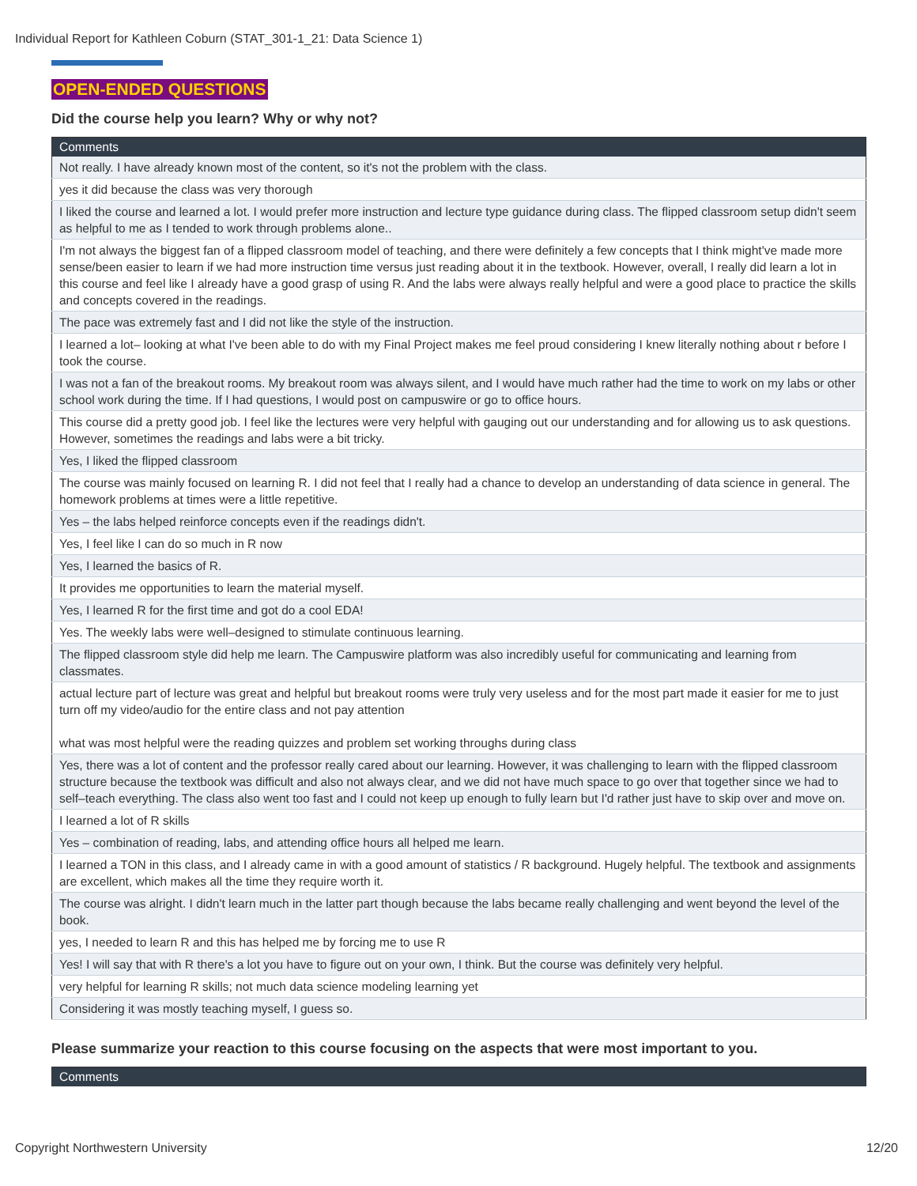Individual Report for Kathleen Coburn (STAT_301-1_21: Data Science 1)
OPEN-ENDED QUESTIONS
Did the course help you learn? Why or why not?
| Comments |
| --- |
| Not really. I have already known most of the content, so it's not the problem with the class. |
| yes it did because the class was very thorough |
| I liked the course and learned a lot. I would prefer more instruction and lecture type guidance during class. The flipped classroom setup didn't seem as helpful to me as I tended to work through problems alone.. |
| I'm not always the biggest fan of a flipped classroom model of teaching, and there were definitely a few concepts that I think might've made more sense/been easier to learn if we had more instruction time versus just reading about it in the textbook. However, overall, I really did learn a lot in this course and feel like I already have a good grasp of using R. And the labs were always really helpful and were a good place to practice the skills and concepts covered in the readings. |
| The pace was extremely fast and I did not like the style of the instruction. |
| I learned a lot– looking at what I've been able to do with my Final Project makes me feel proud considering I knew literally nothing about r before I took the course. |
| I was not a fan of the breakout rooms. My breakout room was always silent, and I would have much rather had the time to work on my labs or other school work during the time. If I had questions, I would post on campuswire or go to office hours. |
| This course did a pretty good job. I feel like the lectures were very helpful with gauging out our understanding and for allowing us to ask questions. However, sometimes the readings and labs were a bit tricky. |
| Yes, I liked the flipped classroom |
| The course was mainly focused on learning R. I did not feel that I really had a chance to develop an understanding of data science in general. The homework problems at times were a little repetitive. |
| Yes – the labs helped reinforce concepts even if the readings didn't. |
| Yes, I feel like I can do so much in R now |
| Yes, I learned the basics of R. |
| It provides me opportunities to learn the material myself. |
| Yes, I learned R for the first time and got do a cool EDA! |
| Yes. The weekly labs were well–designed to stimulate continuous learning. |
| The flipped classroom style did help me learn. The Campuswire platform was also incredibly useful for communicating and learning from classmates. |
| actual lecture part of lecture was great and helpful but breakout rooms were truly very useless and for the most part made it easier for me to just turn off my video/audio for the entire class and not pay attention what was most helpful were the reading quizzes and problem set working throughs during class |
| Yes, there was a lot of content and the professor really cared about our learning. However, it was challenging to learn with the flipped classroom structure because the textbook was difficult and also not always clear, and we did not have much space to go over that together since we had to self–teach everything. The class also went too fast and I could not keep up enough to fully learn but I'd rather just have to skip over and move on. |
| I learned a lot of R skills |
| Yes – combination of reading, labs, and attending office hours all helped me learn. |
| I learned a TON in this class, and I already came in with a good amount of statistics / R background. Hugely helpful. The textbook and assignments are excellent, which makes all the time they require worth it. |
| The course was alright. I didn't learn much in the latter part though because the labs became really challenging and went beyond the level of the book. |
| yes, I needed to learn R and this has helped me by forcing me to use R |
| Yes! I will say that with R there's a lot you have to figure out on your own, I think. But the course was definitely very helpful. |
| very helpful for learning R skills; not much data science modeling learning yet |
| Considering it was mostly teaching myself, I guess so. |
Please summarize your reaction to this course focusing on the aspects that were most important to you.
| Comments |
| --- |
Copyright Northwestern University
12/20